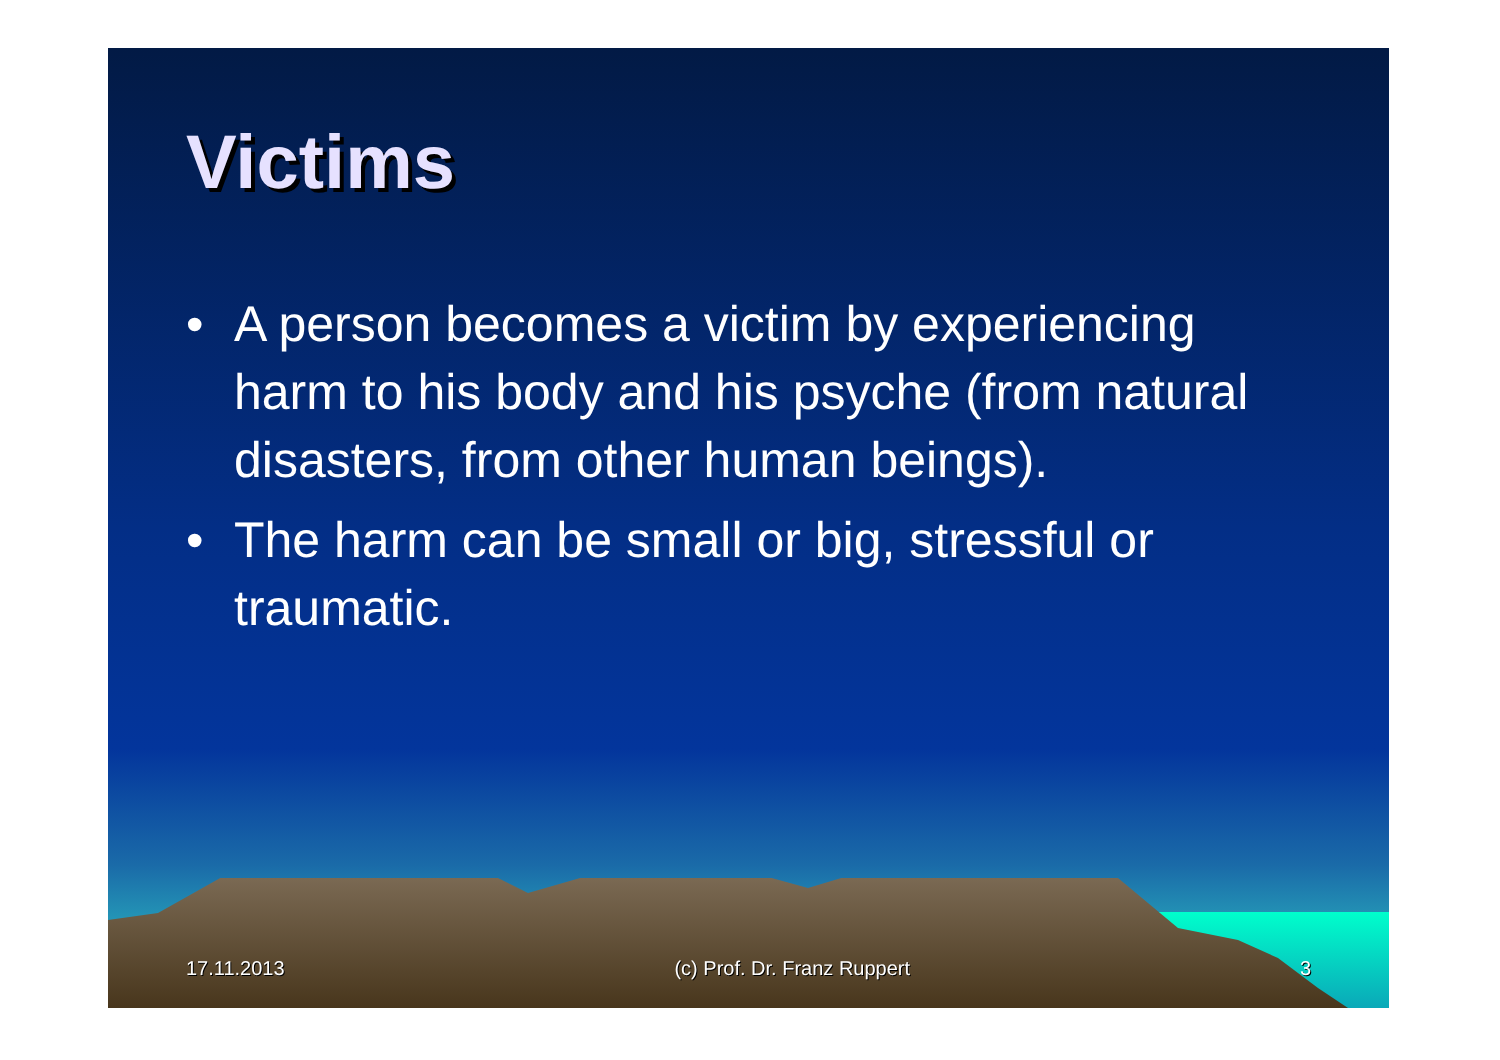Victims
• A person becomes a victim by experiencing harm to his body and his psyche (from natural disasters, from other human beings).
• The harm can be small or big, stressful or traumatic.
17.11.2013 (c) Prof. Dr. Franz Ruppert 3